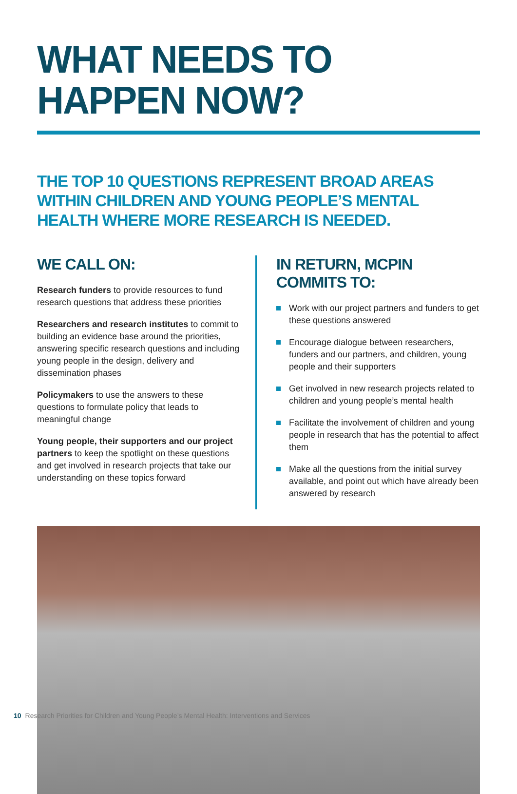WHAT NEEDS TO HAPPEN NOW?
THE TOP 10 QUESTIONS REPRESENT BROAD AREAS WITHIN CHILDREN AND YOUNG PEOPLE’S MENTAL HEALTH WHERE MORE RESEARCH IS NEEDED.
WE CALL ON:
Research funders to provide resources to fund research questions that address these priorities
Researchers and research institutes to commit to building an evidence base around the priorities, answering specific research questions and including young people in the design, delivery and dissemination phases
Policymakers to use the answers to these questions to formulate policy that leads to meaningful change
Young people, their supporters and our project partners to keep the spotlight on these questions and get involved in research projects that take our understanding on these topics forward
IN RETURN, MCPIN COMMITS TO:
Work with our project partners and funders to get these questions answered
Encourage dialogue between researchers, funders and our partners, and children, young people and their supporters
Get involved in new research projects related to children and young people’s mental health
Facilitate the involvement of children and young people in research that has the potential to affect them
Make all the questions from the initial survey available, and point out which have already been answered by research
10 Research Priorities for Children and Young People’s Mental Health: Interventions and Services